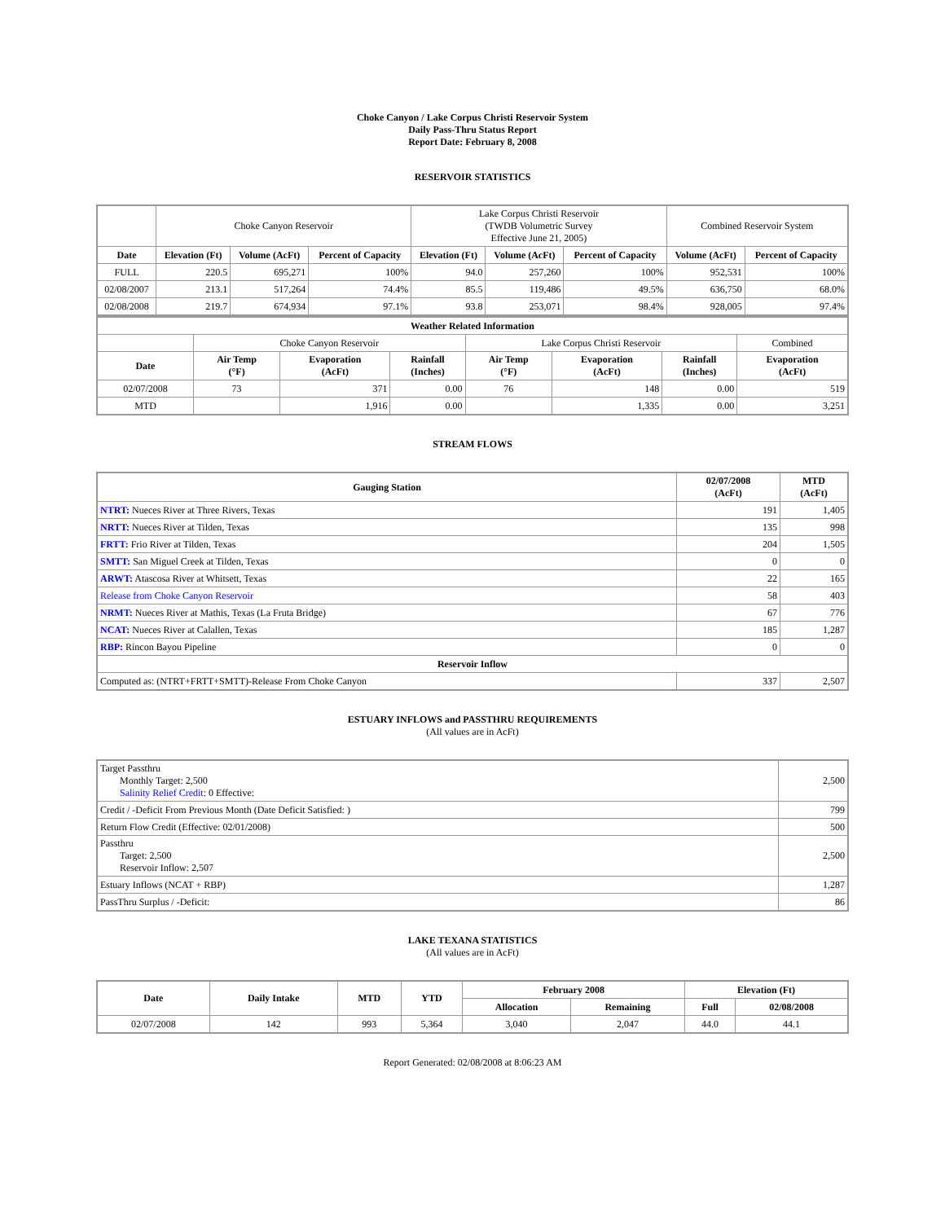Choke Canyon / Lake Corpus Christi Reservoir System
Daily Pass-Thru Status Report
Report Date: February 8, 2008
RESERVOIR STATISTICS
| | Choke Canyon Reservoir | | | Lake Corpus Christi Reservoir (TWDB Volumetric Survey Effective June 21, 2005) | | | Combined Reservoir System | |
| Date | Elevation (Ft) | Volume (AcFt) | Percent of Capacity | Elevation (Ft) | Volume (AcFt) | Percent of Capacity | Volume (AcFt) | Percent of Capacity |
| FULL | 220.5 | 695,271 | 100% | 94.0 | 257,260 | 100% | 952,531 | 100% |
| 02/08/2007 | 213.1 | 517,264 | 74.4% | 85.5 | 119,486 | 49.5% | 636,750 | 68.0% |
| 02/08/2008 | 219.7 | 674,934 | 97.1% | 93.8 | 253,071 | 98.4% | 928,005 | 97.4% |
| Weather Related Information | | | | | | | |
| --- | --- | --- | --- | --- | --- | --- | --- |
| | Choke Canyon Reservoir | | | Lake Corpus Christi Reservoir | | | Combined |
| Date | Air Temp (°F) | Evaporation (AcFt) | Rainfall (Inches) | Air Temp (°F) | Evaporation (AcFt) | Rainfall (Inches) | Evaporation (AcFt) |
| 02/07/2008 | 73 | 371 | 0.00 | 76 | 148 | 0.00 | 519 |
| MTD | | 1,916 | 0.00 | | 1,335 | 0.00 | 3,251 |
STREAM FLOWS
| Gauging Station | 02/07/2008 (AcFt) | MTD (AcFt) |
| --- | --- | --- |
| NTRT: Nueces River at Three Rivers, Texas | 191 | 1,405 |
| NRTT: Nueces River at Tilden, Texas | 135 | 998 |
| FRTT: Frio River at Tilden, Texas | 204 | 1,505 |
| SMTT: San Miguel Creek at Tilden, Texas | 0 | 0 |
| ARWT: Atascosa River at Whitsett, Texas | 22 | 165 |
| Release from Choke Canyon Reservoir | 58 | 403 |
| NRMT: Nueces River at Mathis, Texas (La Fruta Bridge) | 67 | 776 |
| NCAT: Nueces River at Calallen, Texas | 185 | 1,287 |
| RBP: Rincon Bayou Pipeline | 0 | 0 |
| Reservoir Inflow | | |
| Computed as: (NTRT+FRTT+SMTT)-Release From Choke Canyon | 337 | 2,507 |
ESTUARY INFLOWS and PASSTHRU REQUIREMENTS
(All values are in AcFt)
| Target Passthru Monthly Target: 2,500 Salinity Relief Credit : 0 Effective: | 2,500 |
| Credit / -Deficit From Previous Month (Date Deficit Satisfied: ) | 799 |
| Return Flow Credit (Effective: 02/01/2008) | 500 |
| Passthru Target: 2,500 Reservoir Inflow: 2,507 | 2,500 |
| Estuary Inflows (NCAT + RBP) | 1,287 |
| PassThru Surplus / -Deficit: | 86 |
LAKE TEXANA STATISTICS
(All values are in AcFt)
| Date | Daily Intake | MTD | YTD | February 2008 | | Elevation (Ft) | |
| --- | --- | --- | --- | --- | --- | --- | --- |
| | | | | Allocation | Remaining | Full | 02/08/2008 |
| 02/07/2008 | 142 | 993 | 5,364 | 3,040 | 2,047 | 44.0 | 44.1 |
Report Generated: 02/08/2008 at 8:06:23 AM